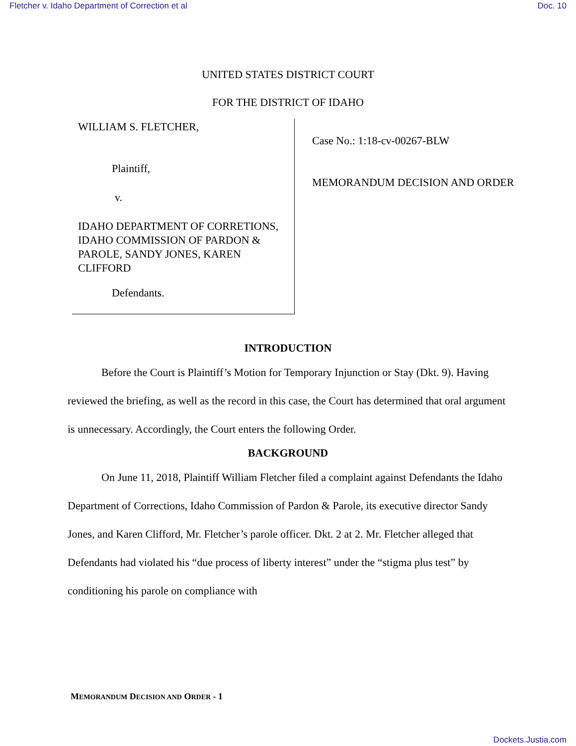Fletcher v. Idaho Department of Correction et al Doc. 10
UNITED STATES DISTRICT COURT
FOR THE DISTRICT OF IDAHO
WILLIAM S. FLETCHER,
Plaintiff,
v.
IDAHO DEPARTMENT OF CORRETIONS, IDAHO COMMISSION OF PARDON & PAROLE, SANDY JONES, KAREN CLIFFORD
Defendants.
Case No.: 1:18-cv-00267-BLW
MEMORANDUM DECISION AND ORDER
INTRODUCTION
Before the Court is Plaintiff’s Motion for Temporary Injunction or Stay (Dkt. 9). Having reviewed the briefing, as well as the record in this case, the Court has determined that oral argument is unnecessary. Accordingly, the Court enters the following Order.
BACKGROUND
On June 11, 2018, Plaintiff William Fletcher filed a complaint against Defendants the Idaho Department of Corrections, Idaho Commission of Pardon & Parole, its executive director Sandy Jones, and Karen Clifford, Mr. Fletcher’s parole officer. Dkt. 2 at 2. Mr. Fletcher alleged that Defendants had violated his “due process of liberty interest” under the “stigma plus test” by conditioning his parole on compliance with
MEMORANDUM DECISION AND ORDER - 1
Dockets.Justia.com